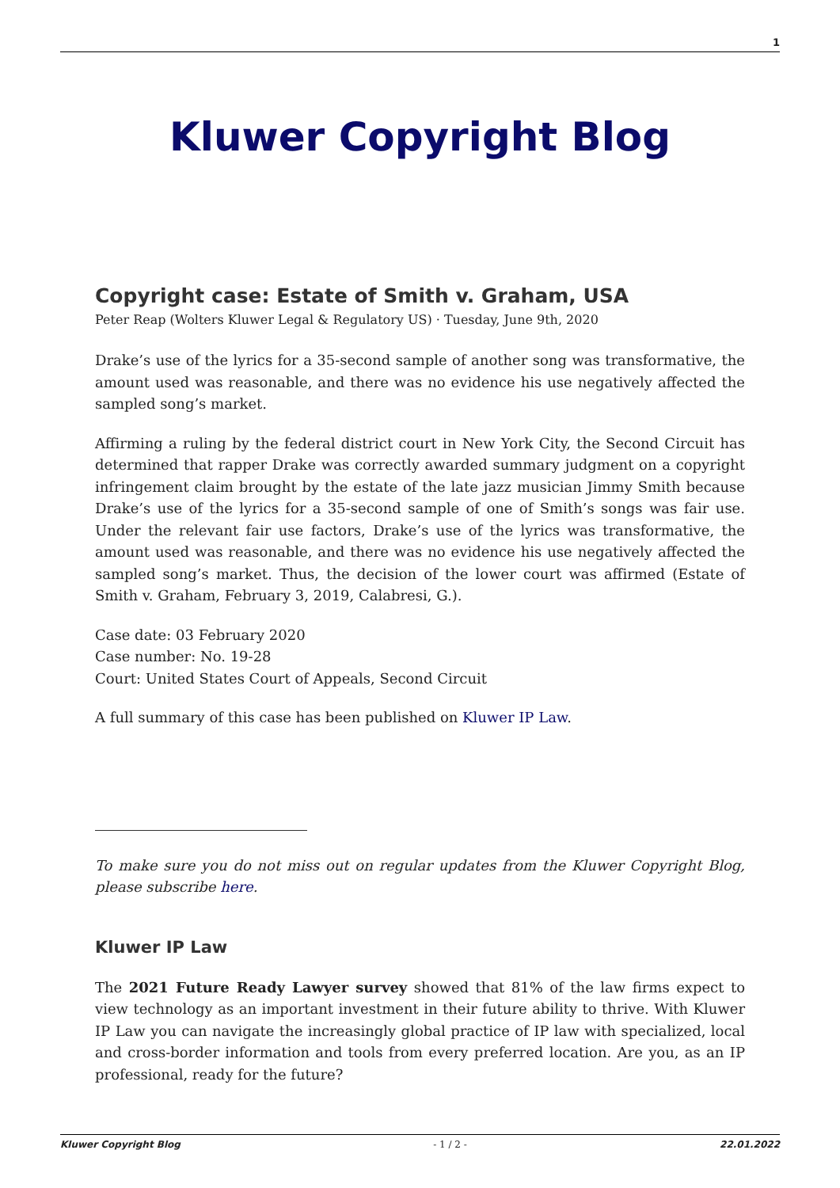1
Kluwer Copyright Blog
Copyright case: Estate of Smith v. Graham, USA
Peter Reap (Wolters Kluwer Legal & Regulatory US) · Tuesday, June 9th, 2020
Drake’s use of the lyrics for a 35-second sample of another song was transformative, the amount used was reasonable, and there was no evidence his use negatively affected the sampled song’s market.
Affirming a ruling by the federal district court in New York City, the Second Circuit has determined that rapper Drake was correctly awarded summary judgment on a copyright infringement claim brought by the estate of the late jazz musician Jimmy Smith because Drake’s use of the lyrics for a 35-second sample of one of Smith’s songs was fair use. Under the relevant fair use factors, Drake’s use of the lyrics was transformative, the amount used was reasonable, and there was no evidence his use negatively affected the sampled song’s market. Thus, the decision of the lower court was affirmed (Estate of Smith v. Graham, February 3, 2019, Calabresi, G.).
Case date: 03 February 2020
Case number: No. 19-28
Court: United States Court of Appeals, Second Circuit
A full summary of this case has been published on Kluwer IP Law.
To make sure you do not miss out on regular updates from the Kluwer Copyright Blog, please subscribe here.
Kluwer IP Law
The 2021 Future Ready Lawyer survey showed that 81% of the law firms expect to view technology as an important investment in their future ability to thrive. With Kluwer IP Law you can navigate the increasingly global practice of IP law with specialized, local and cross-border information and tools from every preferred location. Are you, as an IP professional, ready for the future?
Kluwer Copyright Blog - 1 / 2 - 22.01.2022